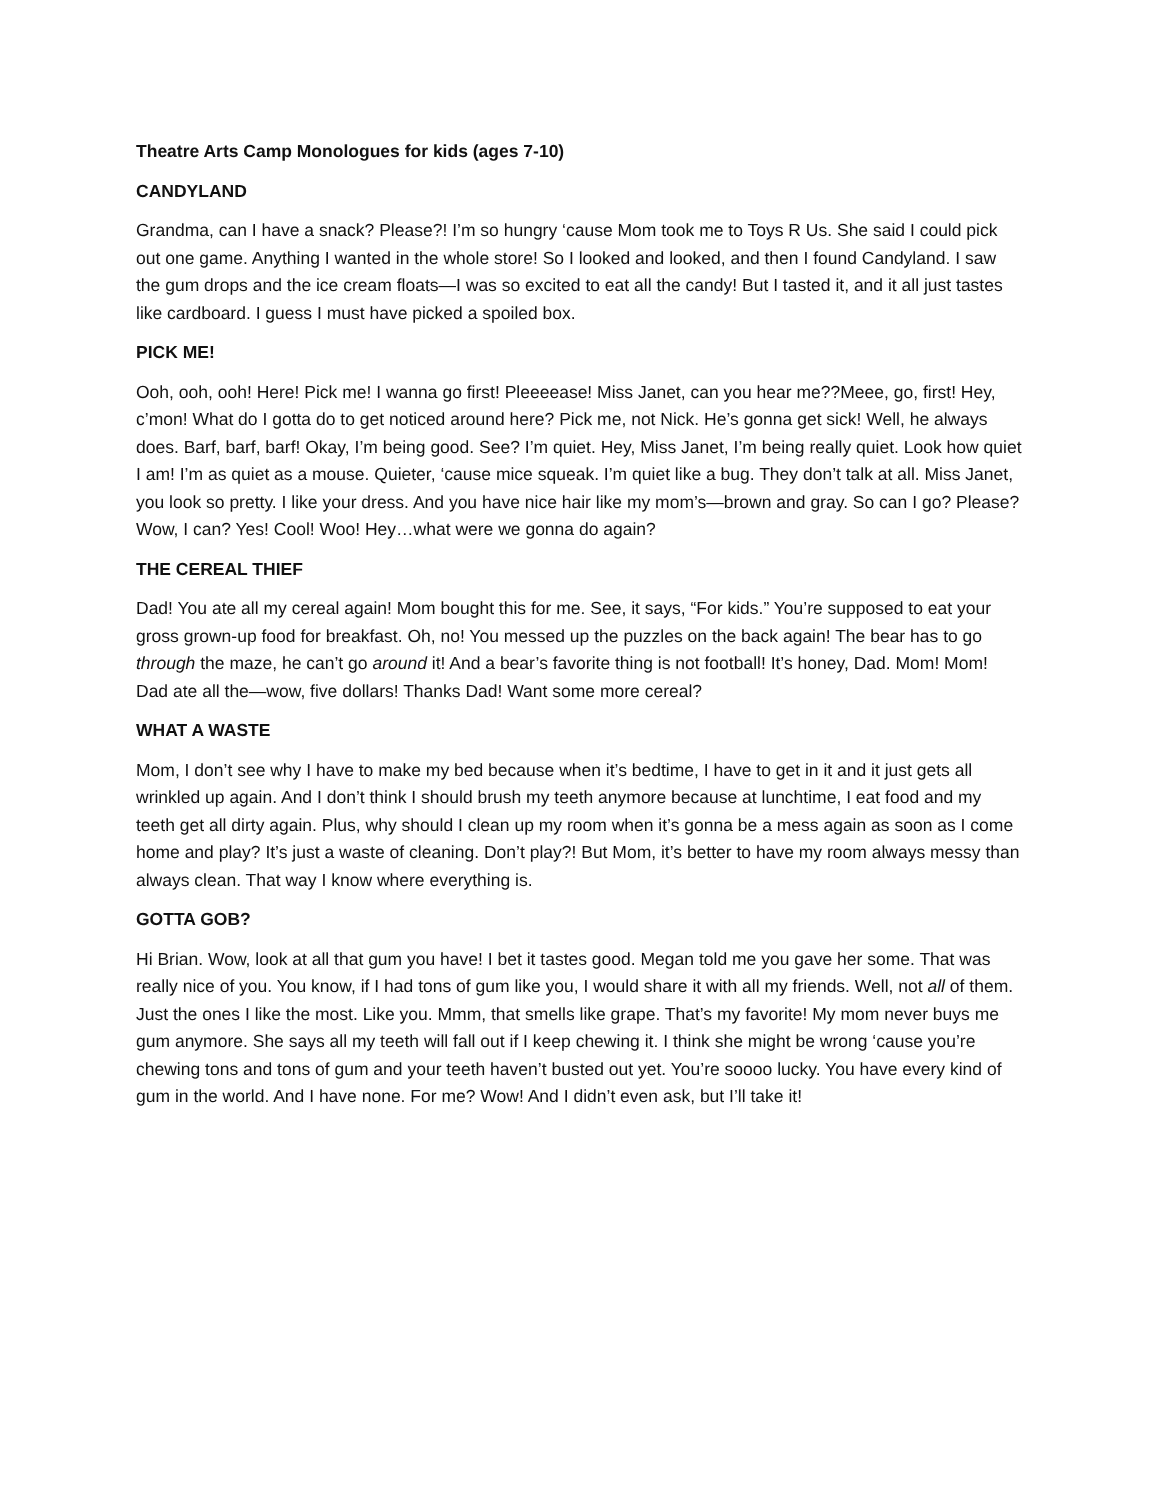Theatre Arts Camp Monologues for kids (ages 7-10)
CANDYLAND
Grandma, can I have a snack? Please?! I’m so hungry ‘cause Mom took me to Toys R Us. She said I could pick out one game. Anything I wanted in the whole store! So I looked and looked, and then I found Candyland. I saw the gum drops and the ice cream floats—I was so excited to eat all the candy! But I tasted it, and it all just tastes like cardboard. I guess I must have picked a spoiled box.
PICK ME!
Ooh, ooh, ooh! Here! Pick me! I wanna go first! Pleeeease! Miss Janet, can you hear me??Meee, go, first! Hey, c’mon! What do I gotta do to get noticed around here? Pick me, not Nick. He’s gonna get sick! Well, he always does. Barf, barf, barf! Okay, I’m being good. See? I’m quiet. Hey, Miss Janet, I’m being really quiet. Look how quiet I am! I’m as quiet as a mouse. Quieter, ‘cause mice squeak. I’m quiet like a bug. They don’t talk at all. Miss Janet, you look so pretty. I like your dress. And you have nice hair like my mom’s—brown and gray. So can I go? Please? Wow, I can? Yes! Cool! Woo! Hey…what were we gonna do again?
THE CEREAL THIEF
Dad! You ate all my cereal again! Mom bought this for me. See, it says, “For kids.” You’re supposed to eat your gross grown-up food for breakfast. Oh, no! You messed up the puzzles on the back again! The bear has to go through the maze, he can’t go around it! And a bear’s favorite thing is not football! It’s honey, Dad. Mom! Mom! Dad ate all the—wow, five dollars! Thanks Dad! Want some more cereal?
WHAT A WASTE
Mom, I don’t see why I have to make my bed because when it’s bedtime, I have to get in it and it just gets all wrinkled up again. And I don’t think I should brush my teeth anymore because at lunchtime, I eat food and my teeth get all dirty again. Plus, why should I clean up my room when it’s gonna be a mess again as soon as I come home and play? It’s just a waste of cleaning. Don’t play?! But Mom, it’s better to have my room always messy than always clean. That way I know where everything is.
GOTTA GOB?
Hi Brian. Wow, look at all that gum you have! I bet it tastes good. Megan told me you gave her some. That was really nice of you. You know, if I had tons of gum like you, I would share it with all my friends. Well, not all of them. Just the ones I like the most. Like you. Mmm, that smells like grape. That’s my favorite! My mom never buys me gum anymore. She says all my teeth will fall out if I keep chewing it. I think she might be wrong ‘cause you’re chewing tons and tons of gum and your teeth haven’t busted out yet. You’re soooo lucky. You have every kind of gum in the world. And I have none. For me? Wow! And I didn’t even ask, but I’ll take it!